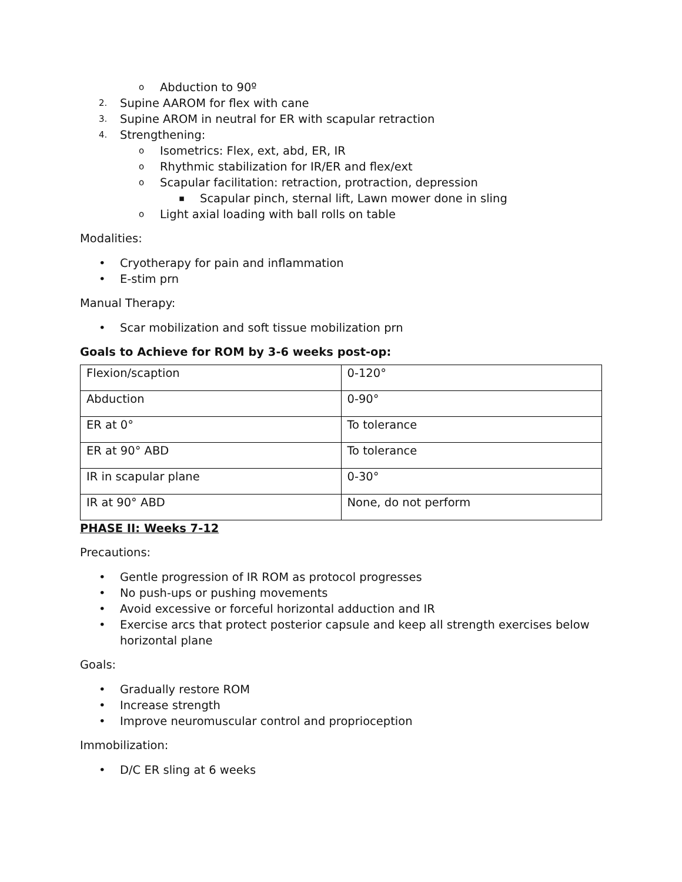o Abduction to 90º
2. Supine AAROM for flex with cane
3. Supine AROM in neutral for ER with scapular retraction
4. Strengthening:
o Isometrics: Flex, ext, abd, ER, IR
o Rhythmic stabilization for IR/ER and flex/ext
o Scapular facilitation: retraction, protraction, depression
▪ Scapular pinch, sternal lift, Lawn mower done in sling
o Light axial loading with ball rolls on table
Modalities:
• Cryotherapy for pain and inflammation
• E-stim prn
Manual Therapy:
• Scar mobilization and soft tissue mobilization prn
Goals to Achieve for ROM by 3-6 weeks post-op:
| Flexion/scaption | 0-120° |
| Abduction | 0-90° |
| ER at 0° | To tolerance |
| ER at 90° ABD | To tolerance |
| IR in scapular plane | 0-30° |
| IR at 90° ABD | None, do not perform |
PHASE II: Weeks 7-12
Precautions:
• Gentle progression of IR ROM as protocol progresses
• No push-ups or pushing movements
• Avoid excessive or forceful horizontal adduction and IR
• Exercise arcs that protect posterior capsule and keep all strength exercises below horizontal plane
Goals:
• Gradually restore ROM
• Increase strength
• Improve neuromuscular control and proprioception
Immobilization:
• D/C ER sling at 6 weeks